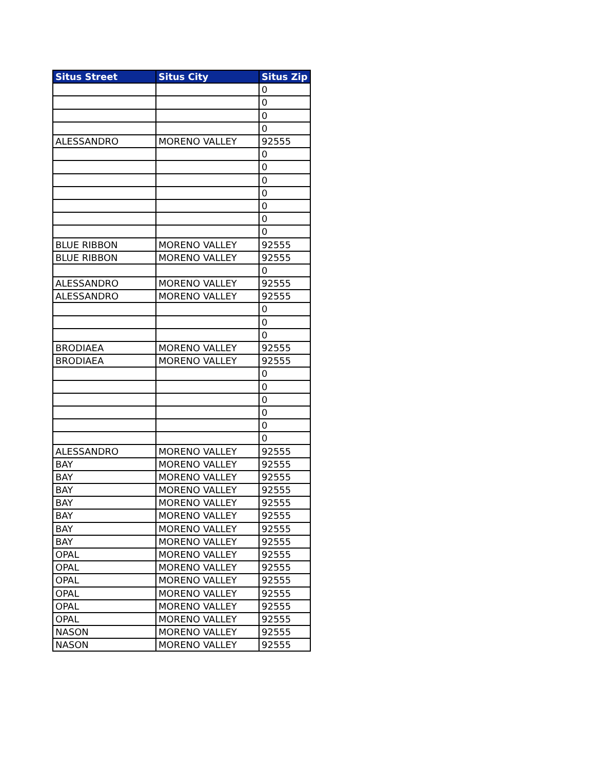| Situs Street | Situs City | Situs Zip |
| --- | --- | --- |
| | | 0 |
| | | 0 |
| | | 0 |
| | | 0 |
| ALESSANDRO | MORENO VALLEY | 92555 |
| | | 0 |
| | | 0 |
| | | 0 |
| | | 0 |
| | | 0 |
| | | 0 |
| | | 0 |
| BLUE RIBBON | MORENO VALLEY | 92555 |
| BLUE RIBBON | MORENO VALLEY | 92555 |
| | | 0 |
| ALESSANDRO | MORENO VALLEY | 92555 |
| ALESSANDRO | MORENO VALLEY | 92555 |
| | | 0 |
| | | 0 |
| | | 0 |
| BRODIAEA | MORENO VALLEY | 92555 |
| BRODIAEA | MORENO VALLEY | 92555 |
| | | 0 |
| | | 0 |
| | | 0 |
| | | 0 |
| | | 0 |
| | | 0 |
| ALESSANDRO | MORENO VALLEY | 92555 |
| BAY | MORENO VALLEY | 92555 |
| BAY | MORENO VALLEY | 92555 |
| BAY | MORENO VALLEY | 92555 |
| BAY | MORENO VALLEY | 92555 |
| BAY | MORENO VALLEY | 92555 |
| BAY | MORENO VALLEY | 92555 |
| BAY | MORENO VALLEY | 92555 |
| OPAL | MORENO VALLEY | 92555 |
| OPAL | MORENO VALLEY | 92555 |
| OPAL | MORENO VALLEY | 92555 |
| OPAL | MORENO VALLEY | 92555 |
| OPAL | MORENO VALLEY | 92555 |
| OPAL | MORENO VALLEY | 92555 |
| NASON | MORENO VALLEY | 92555 |
| NASON | MORENO VALLEY | 92555 |